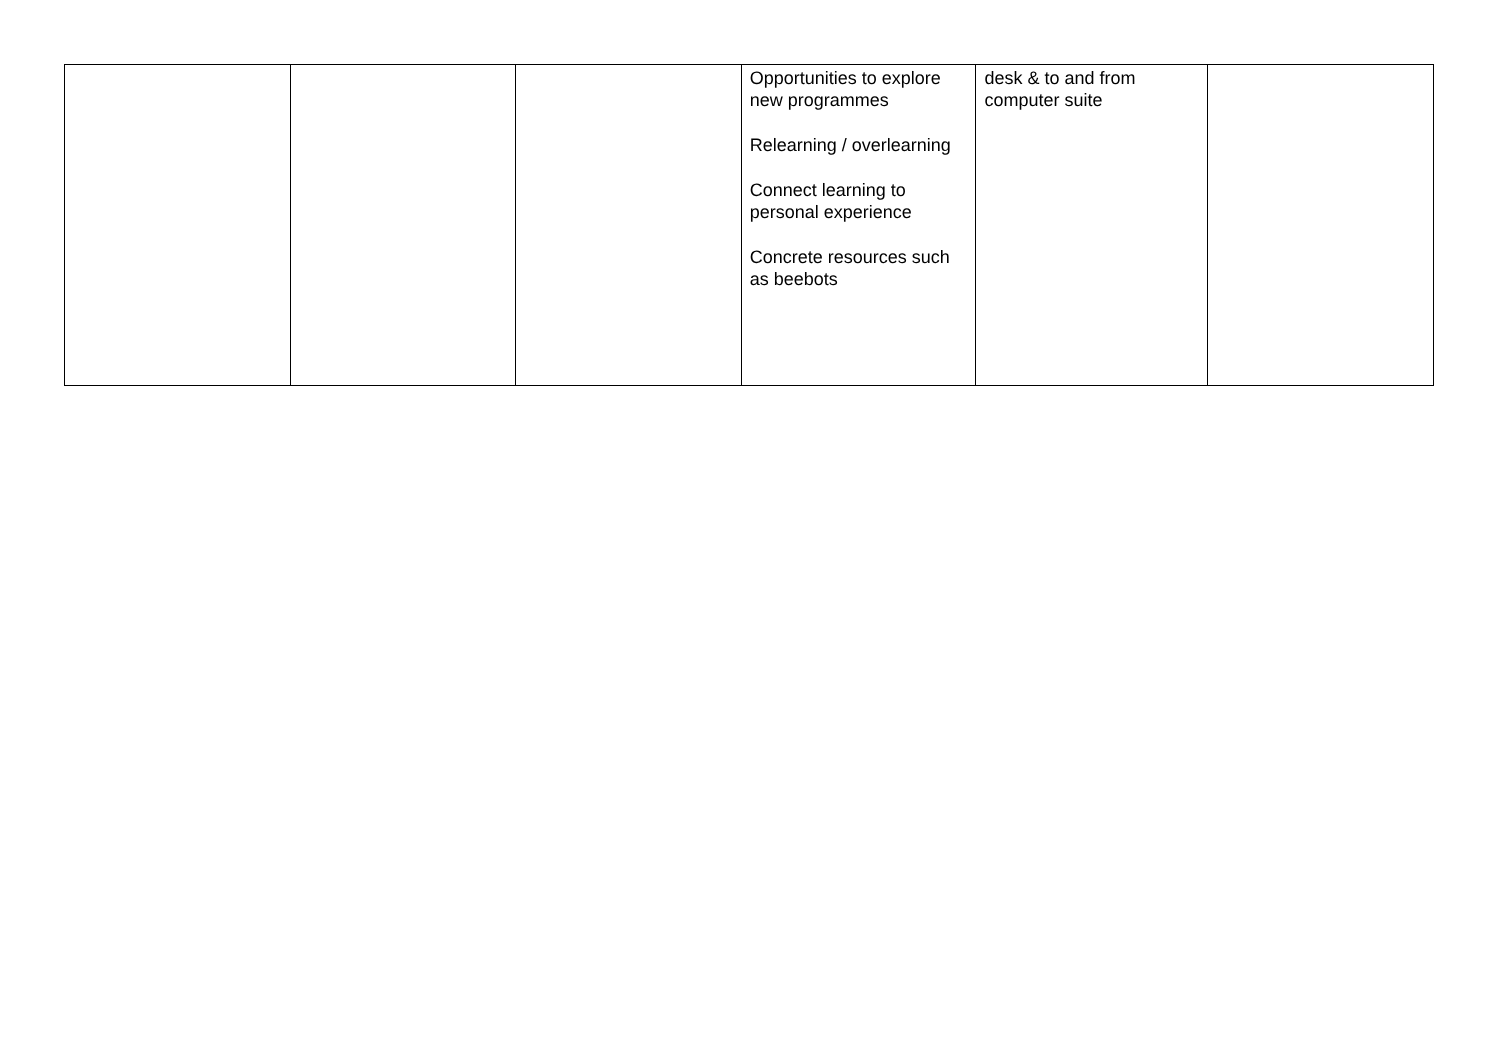| | | | Opportunities to explore new programmes Relearning / overlearning Connect learning to personal experience Concrete resources such as beebots | desk & to and from computer suite | |